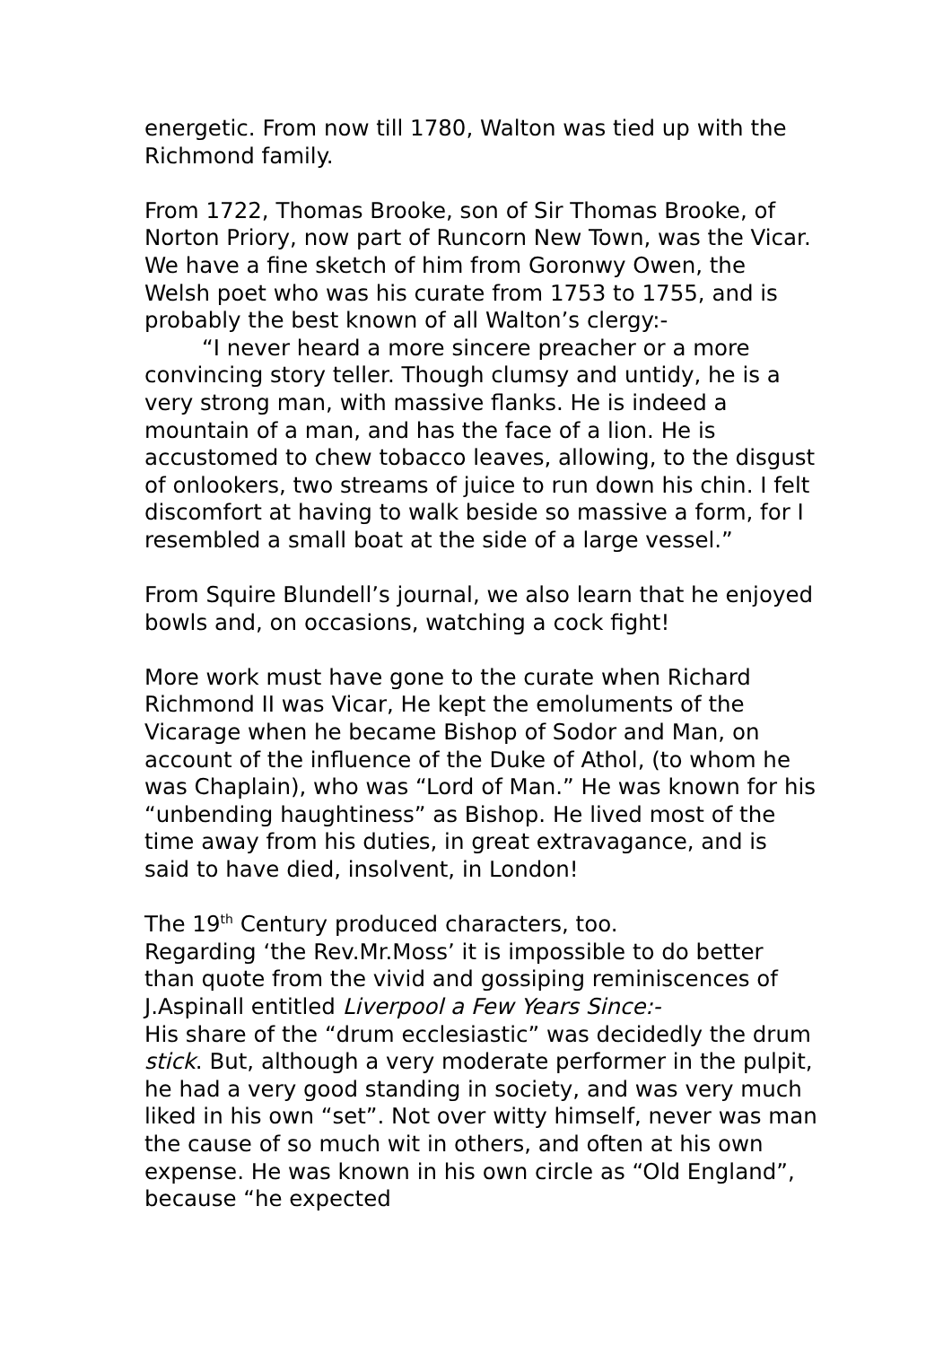energetic. From now till 1780, Walton was tied up with the Richmond family.
From 1722, Thomas Brooke, son of Sir Thomas Brooke, of Norton Priory, now part of Runcorn New Town, was the Vicar. We have a fine sketch of him from Goronwy Owen, the Welsh poet who was his curate from 1753 to 1755, and is probably the best known of all Walton’s clergy:-
“I never heard a more sincere preacher or a more convincing story teller. Though clumsy and untidy, he is a very strong man, with massive flanks. He is indeed a mountain of a man, and has the face of a lion. He is accustomed to chew tobacco leaves, allowing, to the disgust of onlookers, two streams of juice to run down his chin. I felt discomfort at having to walk beside so massive a form, for I resembled a small boat at the side of a large vessel.”
From Squire Blundell’s journal, we also learn that he enjoyed bowls and, on occasions, watching a cock fight!
More work must have gone to the curate when Richard Richmond II was Vicar, He kept the emoluments of the Vicarage when he became Bishop of Sodor and Man, on account of the influence of the Duke of Athol, (to whom he was Chaplain), who was “Lord of Man.” He was known for his “unbending haughtiness” as Bishop. He lived most of the time away from his duties, in great extravagance, and is said to have died, insolvent, in London!
The 19<sup>th</sup> Century produced characters, too.
Regarding ‘the Rev.Mr.Moss’ it is impossible to do better than quote from the vivid and gossiping reminiscences of J.Aspinall entitled Liverpool a Few Years Since:-
His share of the “drum ecclesiastic” was decidedly the drum stick. But, although a very moderate performer in the pulpit, he had a very good standing in society, and was very much liked in his own “set”. Not over witty himself, never was man the cause of so much wit in others, and often at his own expense. He was known in his own circle as “Old England”, because “he expected